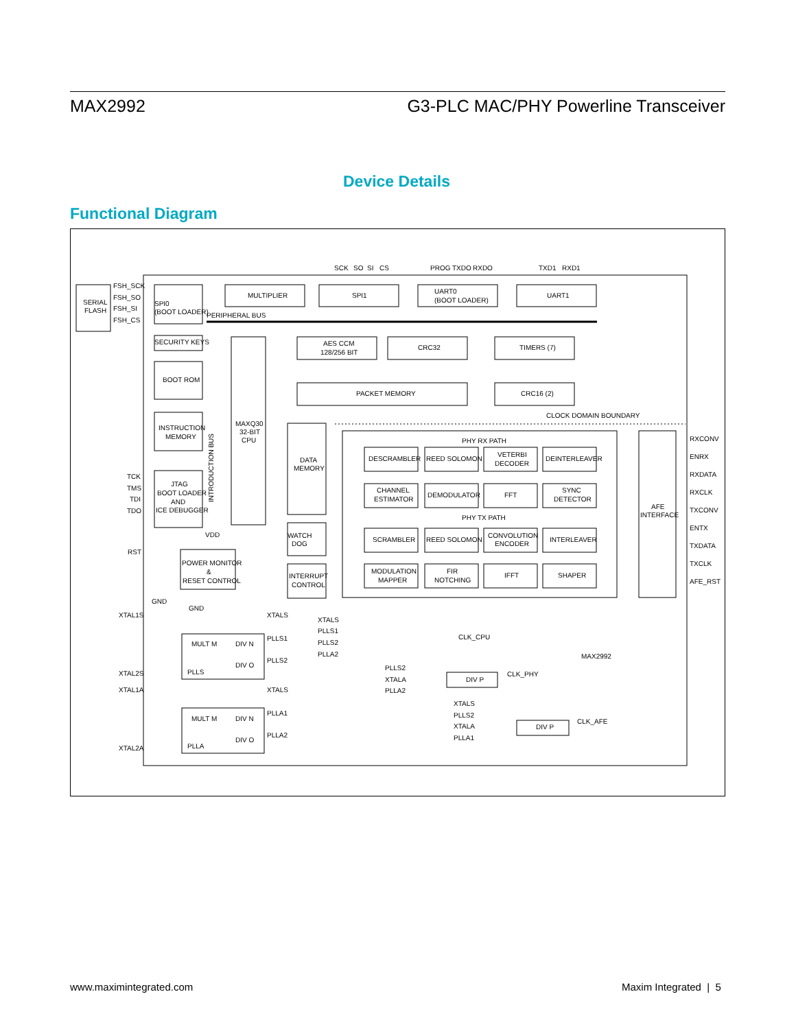MAX2992 G3-PLC MAC/PHY Powerline Transceiver
Device Details
Functional Diagram
SERIAL
FLASH
FSH_SCK
FSH_SO
FSH_SI
FSH_CS
SCK
SO
SI
CS
PROG
TXDO
RXDO
TXD1
RXD1
SPI0
(BOOT LOADER)
SECURITY KEYS
MULTIPLIER
SPI1
UART0
(BOOT LOADER)
UART1
PERIPHERAL BUS
AES CCM
128/256 BIT
CRC32
TIMERS (7)
BOOT ROM
PACKET MEMORY
CRC16 (2)
CLOCK DOMAIN BOUNDARY
INSTRUCTION
MEMORY
MAXQ30
32-BIT
CPU
INTRODUCTION BUS
DATA
MEMORY
PHY RX PATH
DESCRAMBLER
REED SOLOMON
VETERBI
DECODER
DEINTERLEAVER
CHANNEL
ESTIMATOR
DEMODULATOR
FFT
SYNC
DETECTOR
PHY TX PATH
SCRAMBLER
REED SOLOMON
CONVOLUTION
ENCODER
INTERLEAVER
MODULATION
MAPPER
FIR
NOTCHING
IFFT
SHAPER
AFE
INTERFACE
RXCONV
ENRX
RXDATA
RXCLK
TXCONV
ENTX
TXDATA
TXCLK
AFE_RST
TCK
TMS
TDI
TDO
JTAG
BOOT LOADER
AND
ICE DEBUGGER
WATCH
DOG
INTERRUPT
CONTROL
VDD
RST
POWER MONITOR
&
RESET CONTROL
GND
GND
XTAL1S
XTALS
XTALS
PLLS1
PLLS2
PLLA2
MULT M
DIV N
PLLS1
DIV O
PLLS2
PLLS
CLK_CPU
MAX2992
XTAL2S
PLLS2
XTALA
PLLA2
DIV P
CLK_PHY
XTAL1A
XTALS
MULT M
DIV N
PLLA1
DIV O
PLLA2
PLLA
XTALS
PLLS2
XTALA
PLLA1
DIV P
CLK_AFE
XTAL2A
www.maximintegrated.com Maxim Integrated | 5